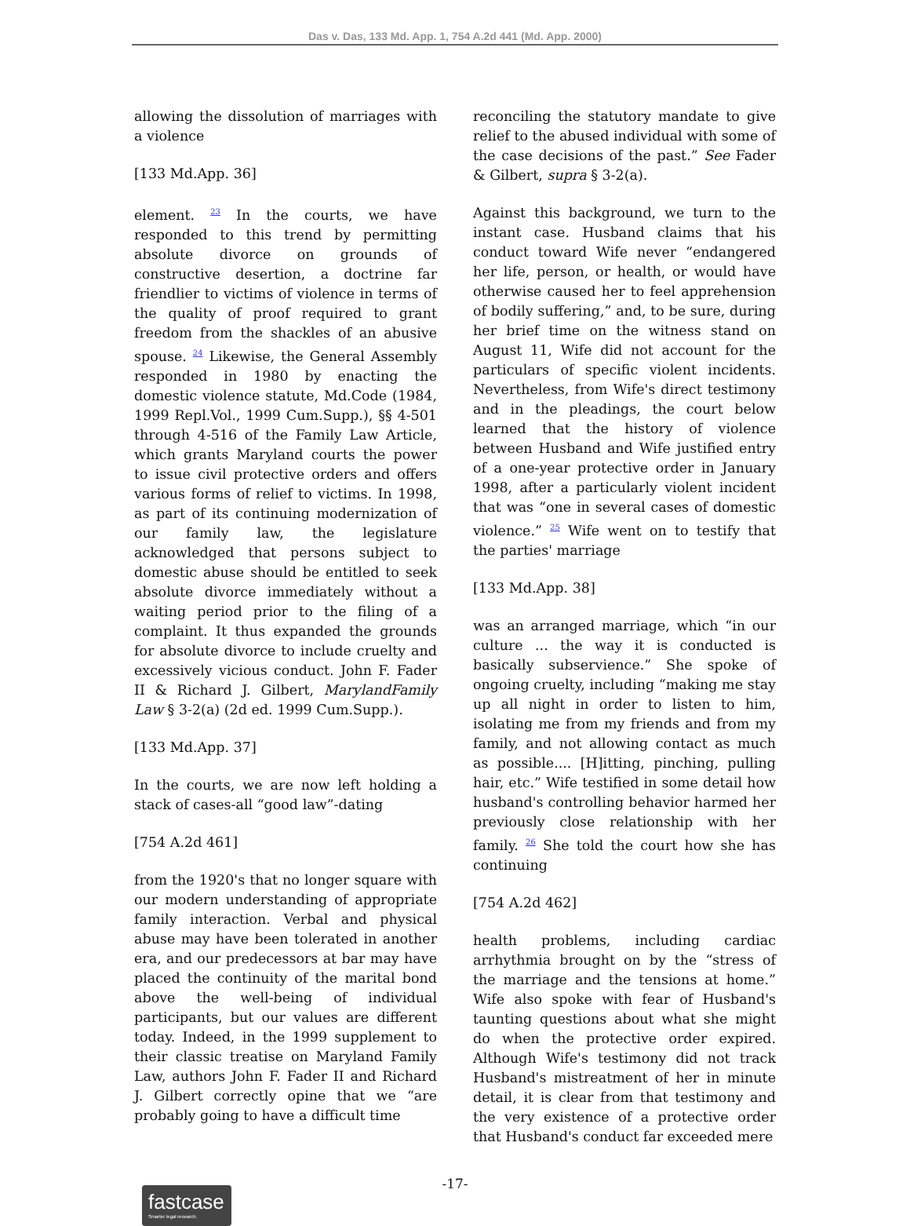Das v. Das, 133 Md. App. 1, 754 A.2d 441 (Md. App. 2000)
allowing the dissolution of marriages with a violence
[133 Md.App. 36]
element. <sup>23</sup> In the courts, we have responded to this trend by permitting absolute divorce on grounds of constructive desertion, a doctrine far friendlier to victims of violence in terms of the quality of proof required to grant freedom from the shackles of an abusive spouse. <sup>24</sup> Likewise, the General Assembly responded in 1980 by enacting the domestic violence statute, Md.Code (1984, 1999 Repl.Vol., 1999 Cum.Supp.), §§ 4-501 through 4-516 of the Family Law Article, which grants Maryland courts the power to issue civil protective orders and offers various forms of relief to victims. In 1998, as part of its continuing modernization of our family law, the legislature acknowledged that persons subject to domestic abuse should be entitled to seek absolute divorce immediately without a waiting period prior to the filing of a complaint. It thus expanded the grounds for absolute divorce to include cruelty and excessively vicious conduct. John F. Fader II & Richard J. Gilbert, MarylandFamily Law § 3-2(a) (2d ed. 1999 Cum.Supp.).
[133 Md.App. 37]
In the courts, we are now left holding a stack of cases-all “good law”-dating
[754 A.2d 461]
from the 1920's that no longer square with our modern understanding of appropriate family interaction. Verbal and physical abuse may have been tolerated in another era, and our predecessors at bar may have placed the continuity of the marital bond above the well-being of individual participants, but our values are different today. Indeed, in the 1999 supplement to their classic treatise on Maryland Family Law, authors John F. Fader II and Richard J. Gilbert correctly opine that we “are probably going to have a difficult time
reconciling the statutory mandate to give relief to the abused individual with some of the case decisions of the past.” See Fader & Gilbert, supra § 3-2(a).
Against this background, we turn to the instant case. Husband claims that his conduct toward Wife never “endangered her life, person, or health, or would have otherwise caused her to feel apprehension of bodily suffering,” and, to be sure, during her brief time on the witness stand on August 11, Wife did not account for the particulars of specific violent incidents. Nevertheless, from Wife's direct testimony and in the pleadings, the court below learned that the history of violence between Husband and Wife justified entry of a one-year protective order in January 1998, after a particularly violent incident that was “one in several cases of domestic violence.” <sup>25</sup> Wife went on to testify that the parties' marriage
[133 Md.App. 38]
was an arranged marriage, which “in our culture ... the way it is conducted is basically subservience.” She spoke of ongoing cruelty, including “making me stay up all night in order to listen to him, isolating me from my friends and from my family, and not allowing contact as much as possible.... [H]itting, pinching, pulling hair, etc.” Wife testified in some detail how husband's controlling behavior harmed her previously close relationship with her family. <sup>26</sup> She told the court how she has continuing
[754 A.2d 462]
health problems, including cardiac arrhythmia brought on by the “stress of the marriage and the tensions at home.” Wife also spoke with fear of Husband's taunting questions about what she might do when the protective order expired. Although Wife's testimony did not track Husband's mistreatment of her in minute detail, it is clear from that testimony and the very existence of a protective order that Husband's conduct far exceeded mere
-17-
fastcase
Smarter legal research.